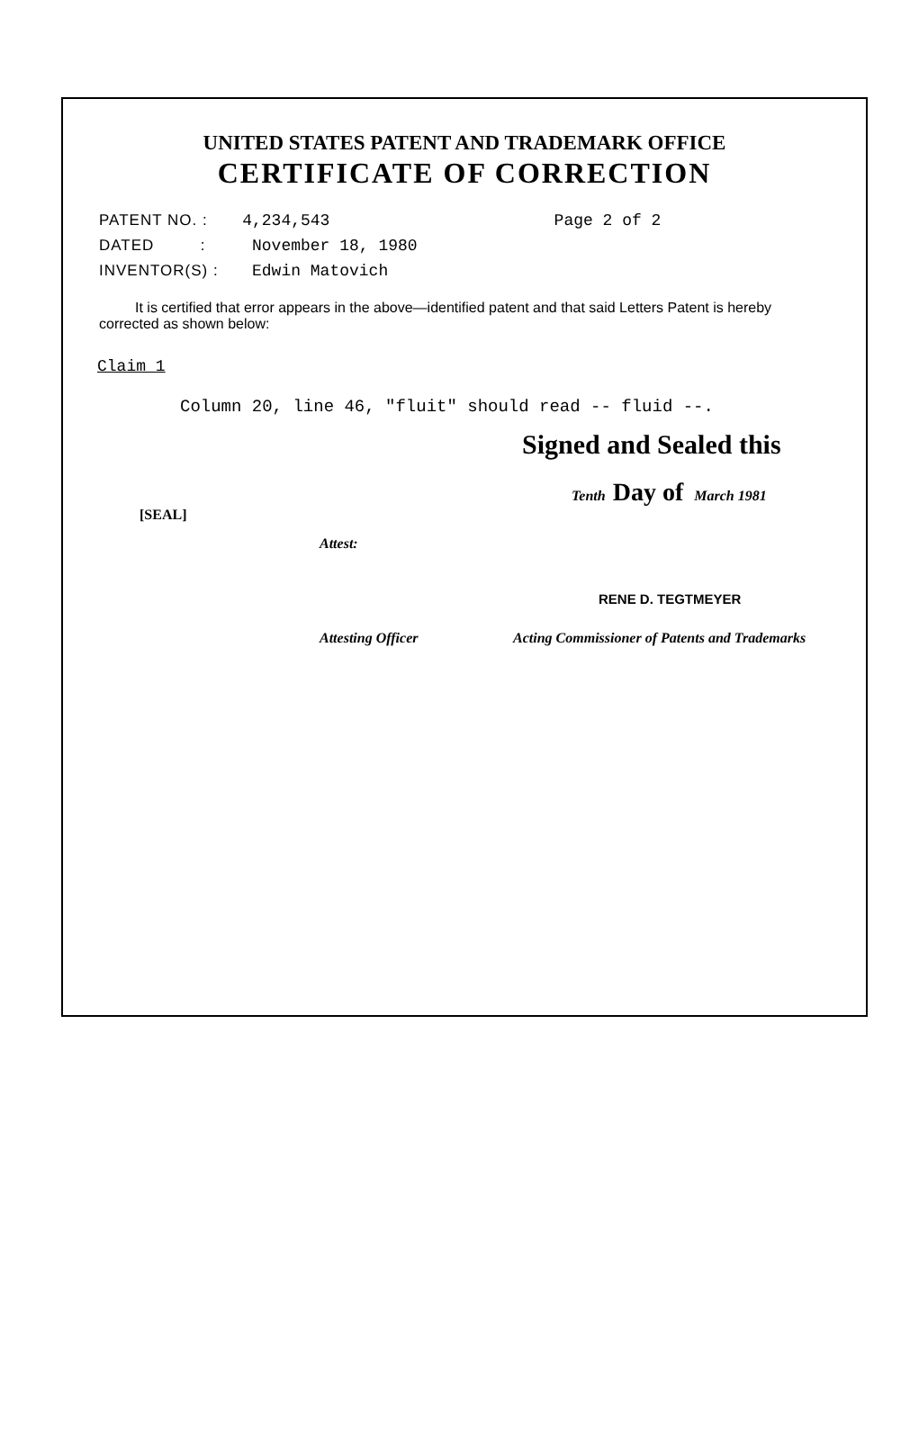UNITED STATES PATENT AND TRADEMARK OFFICE
CERTIFICATE OF CORRECTION
PATENT NO. : 4,234,543 Page 2 of 2
DATED : November 18, 1980
INVENTOR(S) : Edwin Matovich
It is certified that error appears in the above—identified patent and that said Letters Patent is hereby corrected as shown below:
Claim 1
Column 20, line 46, "fluit" should read -- fluid --.
Signed and Sealed this
Tenth Day of March 1981
[SEAL]
Attest:
RENE D. TEGTMEYER
Attesting Officer Acting Commissioner of Patents and Trademarks